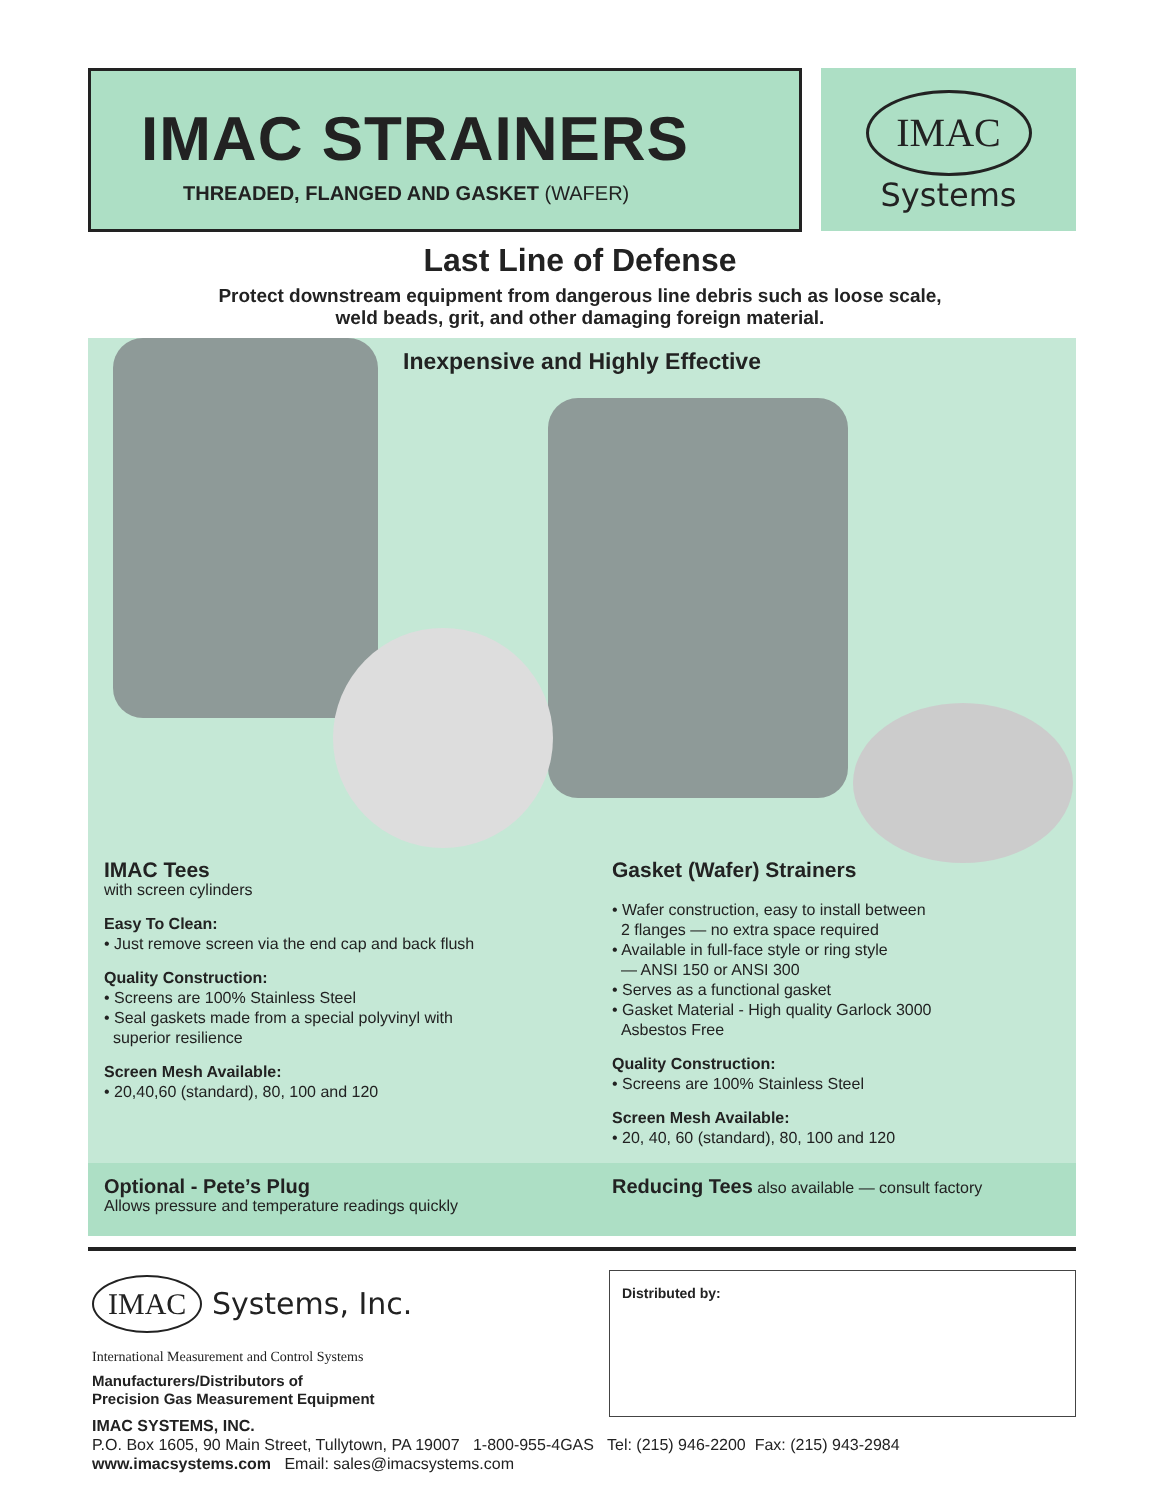IMAC STRAINERS
THREADED, FLANGED AND GASKET (WAFER)
IMAC
Systems
Last Line of Defense
Protect downstream equipment from dangerous line debris such as loose scale,
weld beads, grit, and other damaging foreign material.
Inexpensive and Highly Effective
IMAC Tees
with screen cylinders
Easy To Clean:
• Just remove screen via the end cap and back flush
Quality Construction:
• Screens are 100% Stainless Steel
• Seal gaskets made from a special polyvinyl with
superior resilience
Screen Mesh Available:
• 20,40,60 (standard), 80, 100 and 120
Gasket (Wafer) Strainers
• Wafer construction, easy to install between
2 flanges — no extra space required
• Available in full-face style or ring style
— ANSI 150 or ANSI 300
• Serves as a functional gasket
• Gasket Material - High quality Garlock 3000
Asbestos Free
Quality Construction:
• Screens are 100% Stainless Steel
Screen Mesh Available:
• 20, 40, 60 (standard), 80, 100 and 120
Optional - Pete’s Plug
Allows pressure and temperature readings quickly
Reducing Tees also available — consult factory
IMAC Systems, Inc.
International Measurement and Control Systems
Manufacturers/Distributors of
Precision Gas Measurement Equipment
IMAC SYSTEMS, INC.
P.O. Box 1605, 90 Main Street, Tullytown, PA 19007 1-800-955-4GAS Tel: (215) 946-2200 Fax: (215) 943-2984
www.imacsystems.com Email: sales@imacsystems.com
Distributed by: